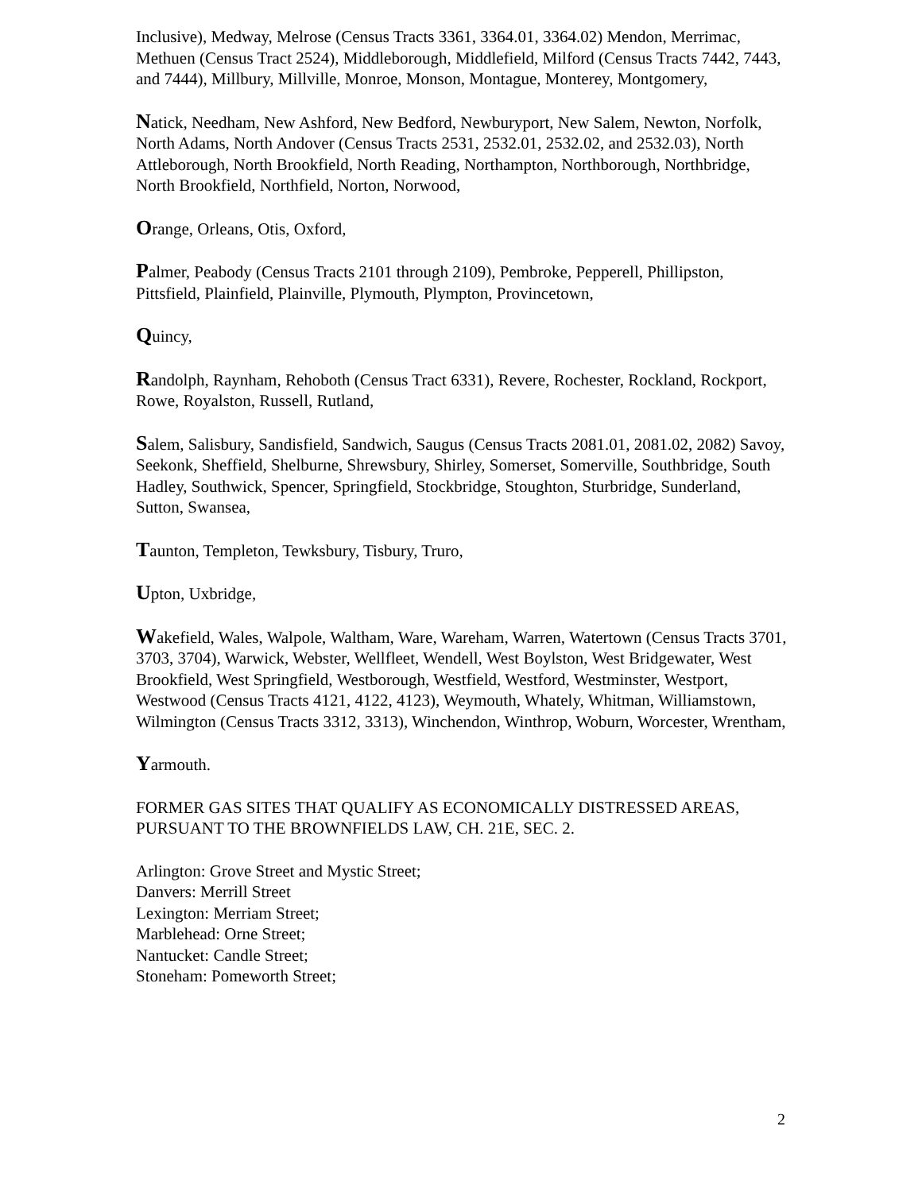Inclusive), Medway, Melrose (Census Tracts 3361, 3364.01, 3364.02) Mendon, Merrimac, Methuen (Census Tract 2524), Middleborough, Middlefield, Milford (Census Tracts 7442, 7443, and 7444), Millbury, Millville, Monroe, Monson, Montague, Monterey, Montgomery,
Natick, Needham, New Ashford, New Bedford, Newburyport, New Salem, Newton, Norfolk, North Adams, North Andover (Census Tracts 2531, 2532.01, 2532.02, and 2532.03), North Attleborough, North Brookfield, North Reading, Northampton, Northborough, Northbridge, North Brookfield, Northfield, Norton, Norwood,
Orange, Orleans, Otis, Oxford,
Palmer, Peabody (Census Tracts 2101 through 2109), Pembroke, Pepperell, Phillipston, Pittsfield, Plainfield, Plainville, Plymouth, Plympton, Provincetown,
Quincy,
Randolph, Raynham, Rehoboth (Census Tract 6331), Revere, Rochester, Rockland, Rockport, Rowe, Royalston, Russell, Rutland,
Salem, Salisbury, Sandisfield, Sandwich, Saugus (Census Tracts 2081.01, 2081.02, 2082) Savoy, Seekonk, Sheffield, Shelburne, Shrewsbury, Shirley, Somerset, Somerville, Southbridge, South Hadley, Southwick, Spencer, Springfield, Stockbridge, Stoughton, Sturbridge, Sunderland, Sutton, Swansea,
Taunton, Templeton, Tewksbury, Tisbury, Truro,
Upton, Uxbridge,
Wakefield, Wales, Walpole, Waltham, Ware, Wareham, Warren, Watertown (Census Tracts 3701, 3703, 3704), Warwick, Webster, Wellfleet, Wendell, West Boylston, West Bridgewater, West Brookfield, West Springfield, Westborough, Westfield, Westford, Westminster, Westport, Westwood (Census Tracts 4121, 4122, 4123), Weymouth, Whately, Whitman, Williamstown, Wilmington (Census Tracts 3312, 3313), Winchendon, Winthrop, Woburn, Worcester, Wrentham,
Yarmouth.
FORMER GAS SITES THAT QUALIFY AS ECONOMICALLY DISTRESSED AREAS, PURSUANT TO THE BROWNFIELDS LAW, CH. 21E, SEC. 2.
Arlington: Grove Street and Mystic Street;
Danvers: Merrill Street
Lexington: Merriam Street;
Marblehead: Orne Street;
Nantucket: Candle Street;
Stoneham: Pomeworth Street;
2